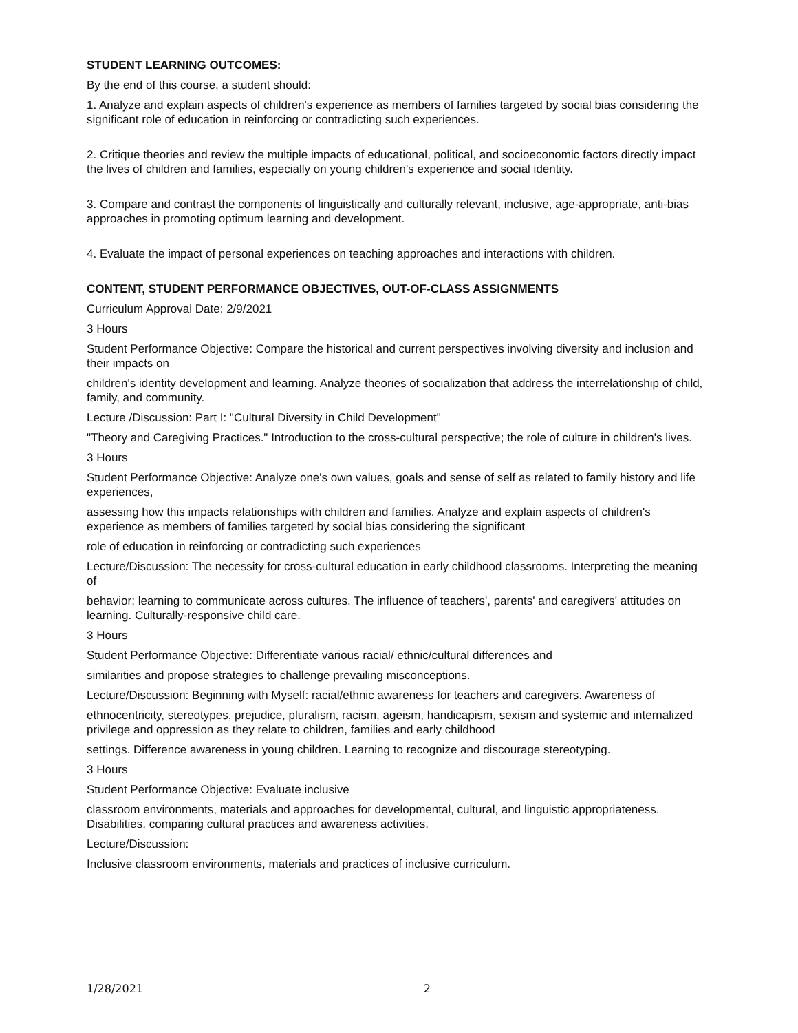STUDENT LEARNING OUTCOMES:
By the end of this course, a student should:
1. Analyze and explain aspects of children's experience as members of families targeted by social bias considering the significant role of education in reinforcing or contradicting such experiences.
2. Critique theories and review the multiple impacts of educational, political, and socioeconomic factors directly impact the lives of children and families, especially on young children's experience and social identity.
3. Compare and contrast the components of linguistically and culturally relevant, inclusive, age-appropriate, anti-bias approaches in promoting optimum learning and development.
4. Evaluate the impact of personal experiences on teaching approaches and interactions with children.
CONTENT, STUDENT PERFORMANCE OBJECTIVES, OUT-OF-CLASS ASSIGNMENTS
Curriculum Approval Date: 2/9/2021
3 Hours
Student Performance Objective: Compare the historical and current perspectives involving diversity and inclusion and their impacts on
children's identity development and learning. Analyze theories of socialization that address the interrelationship of child, family, and community.
Lecture /Discussion: Part I: "Cultural Diversity in Child Development"
"Theory and Caregiving Practices." Introduction to the cross-cultural perspective; the role of culture in children's lives.
3 Hours
Student Performance Objective: Analyze one's own values, goals and sense of self as related to family history and life experiences,
assessing how this impacts relationships with children and families. Analyze and explain aspects of children's experience as members of families targeted by social bias considering the significant
role of education in reinforcing or contradicting such experiences
Lecture/Discussion: The necessity for cross-cultural education in early childhood classrooms. Interpreting the meaning of
behavior; learning to communicate across cultures. The influence of teachers', parents' and caregivers' attitudes on learning. Culturally-responsive child care.
3 Hours
Student Performance Objective: Differentiate various racial/ ethnic/cultural differences and
similarities and propose strategies to challenge prevailing misconceptions.
Lecture/Discussion: Beginning with Myself: racial/ethnic awareness for teachers and caregivers. Awareness of
ethnocentricity, stereotypes, prejudice, pluralism, racism, ageism, handicapism, sexism and systemic and internalized privilege and oppression as they relate to children, families and early childhood
settings. Difference awareness in young children. Learning to recognize and discourage stereotyping.
3 Hours
Student Performance Objective: Evaluate inclusive
classroom environments, materials and approaches for developmental, cultural, and linguistic appropriateness. Disabilities, comparing cultural practices and awareness activities.
Lecture/Discussion:
Inclusive classroom environments, materials and practices of inclusive curriculum.
1/28/2021 2